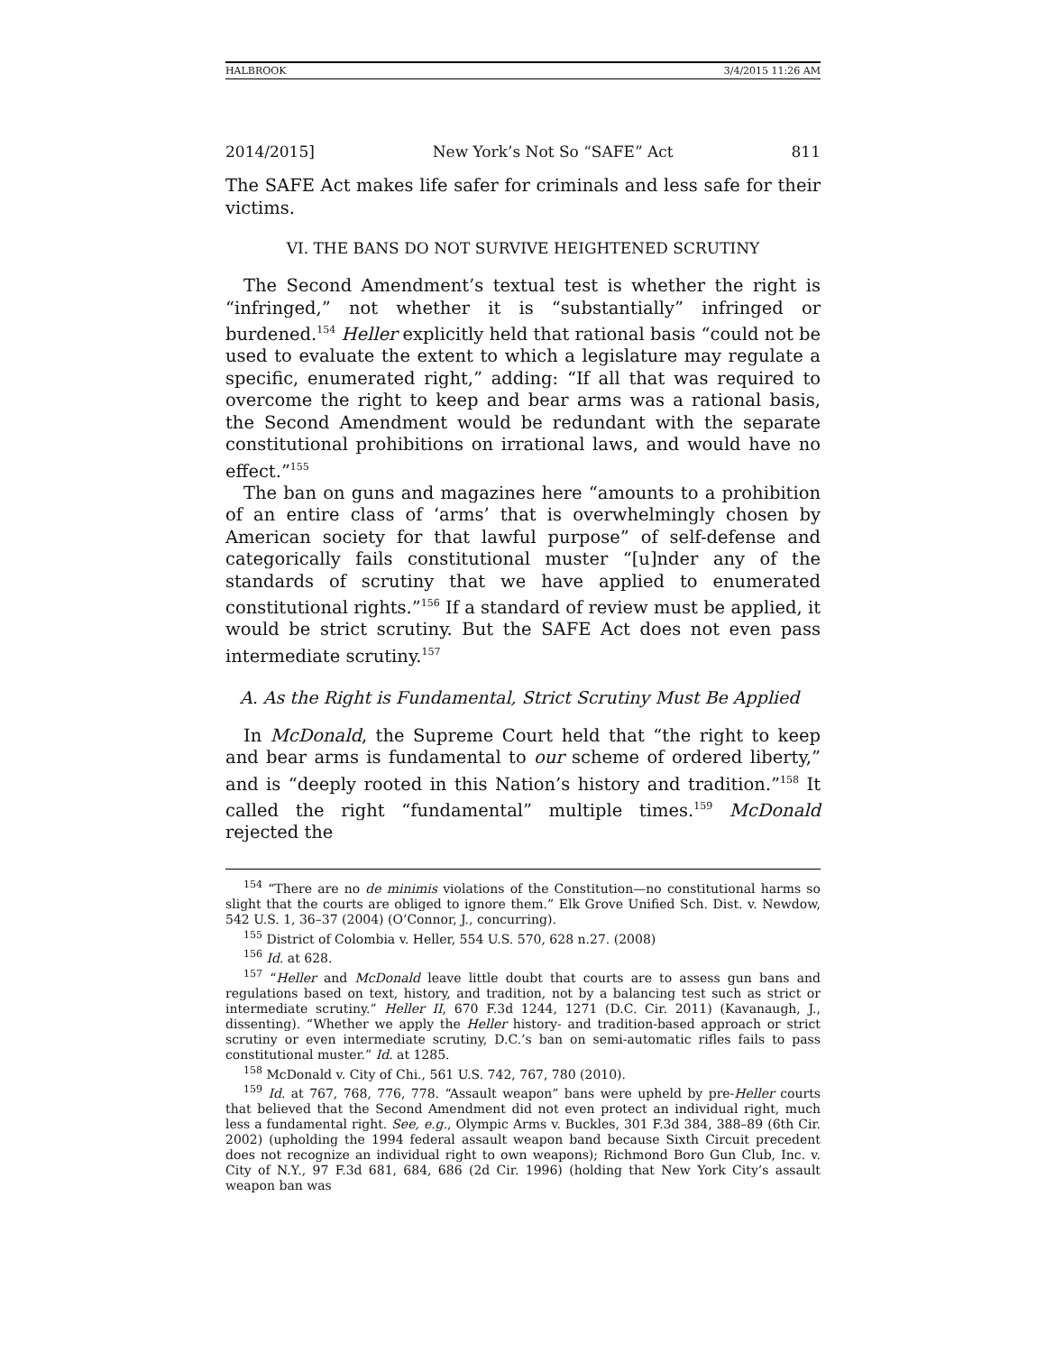HALBROOK 3/4/2015 11:26 AM
2014/2015] New York’s Not So “SAFE” Act 811
The SAFE Act makes life safer for criminals and less safe for their victims.
VI. THE BANS DO NOT SURVIVE HEIGHTENED SCRUTINY
The Second Amendment’s textual test is whether the right is “infringed,” not whether it is “substantially” infringed or burdened.<sup>154</sup> Heller explicitly held that rational basis “could not be used to evaluate the extent to which a legislature may regulate a specific, enumerated right,” adding: “If all that was required to overcome the right to keep and bear arms was a rational basis, the Second Amendment would be redundant with the separate constitutional prohibitions on irrational laws, and would have no effect.”<sup>155</sup>
The ban on guns and magazines here “amounts to a prohibition of an entire class of ‘arms’ that is overwhelmingly chosen by American society for that lawful purpose” of self-defense and categorically fails constitutional muster “[u]nder any of the standards of scrutiny that we have applied to enumerated constitutional rights.”<sup>156</sup> If a standard of review must be applied, it would be strict scrutiny. But the SAFE Act does not even pass intermediate scrutiny.<sup>157</sup>
A. As the Right is Fundamental, Strict Scrutiny Must Be Applied
In McDonald, the Supreme Court held that “the right to keep and bear arms is fundamental to our scheme of ordered liberty,” and is “deeply rooted in this Nation’s history and tradition.”<sup>158</sup> It called the right “fundamental” multiple times.<sup>159</sup> McDonald rejected the
<sup>154</sup> “There are no de minimis violations of the Constitution—no constitutional harms so slight that the courts are obliged to ignore them.” Elk Grove Unified Sch. Dist. v. Newdow, 542 U.S. 1, 36–37 (2004) (O’Connor, J., concurring).
<sup>155</sup> District of Colombia v. Heller, 554 U.S. 570, 628 n.27. (2008)
<sup>156</sup> Id. at 628.
<sup>157</sup> “Heller and McDonald leave little doubt that courts are to assess gun bans and regulations based on text, history, and tradition, not by a balancing test such as strict or intermediate scrutiny.” Heller II, 670 F.3d 1244, 1271 (D.C. Cir. 2011) (Kavanaugh, J., dissenting). “Whether we apply the Heller history- and tradition-based approach or strict scrutiny or even intermediate scrutiny, D.C.’s ban on semi-automatic rifles fails to pass constitutional muster.” Id. at 1285.
<sup>158</sup> McDonald v. City of Chi., 561 U.S. 742, 767, 780 (2010).
<sup>159</sup> Id. at 767, 768, 776, 778. “Assault weapon” bans were upheld by pre-Heller courts that believed that the Second Amendment did not even protect an individual right, much less a fundamental right. See, e.g., Olympic Arms v. Buckles, 301 F.3d 384, 388–89 (6th Cir. 2002) (upholding the 1994 federal assault weapon band because Sixth Circuit precedent does not recognize an individual right to own weapons); Richmond Boro Gun Club, Inc. v. City of N.Y., 97 F.3d 681, 684, 686 (2d Cir. 1996) (holding that New York City’s assault weapon ban was